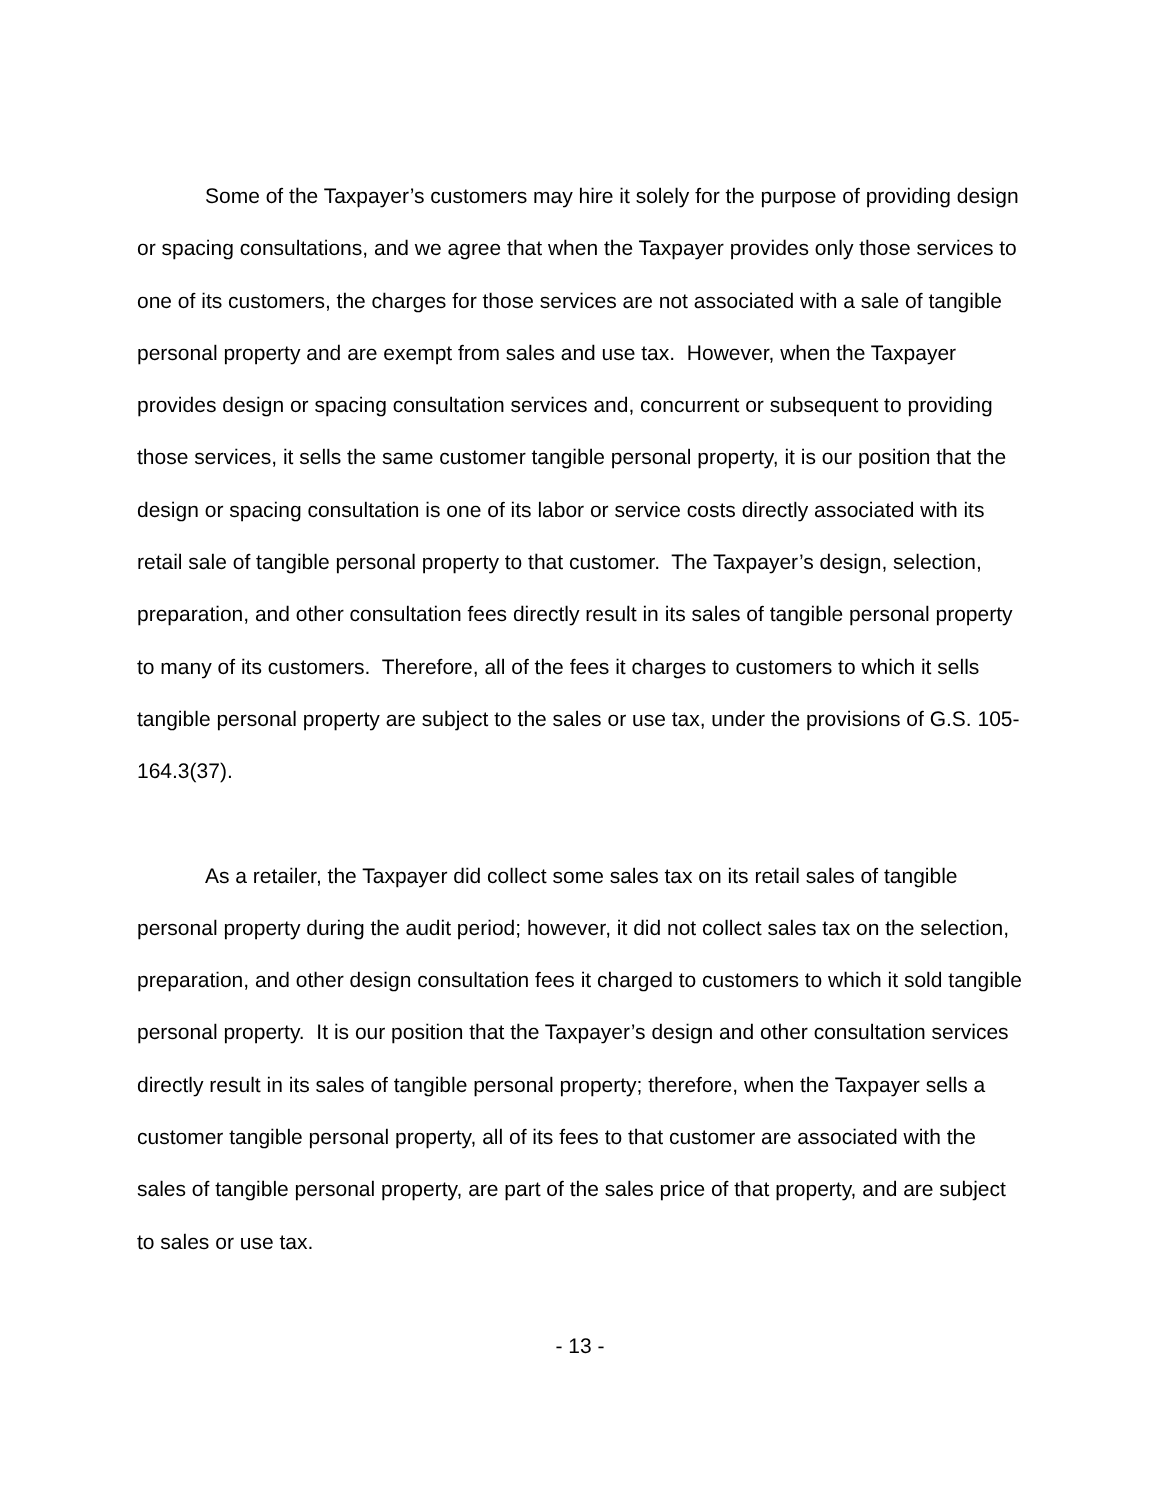Some of the Taxpayer’s customers may hire it solely for the purpose of providing design or spacing consultations, and we agree that when the Taxpayer provides only those services to one of its customers, the charges for those services are not associated with a sale of tangible personal property and are exempt from sales and use tax. However, when the Taxpayer provides design or spacing consultation services and, concurrent or subsequent to providing those services, it sells the same customer tangible personal property, it is our position that the design or spacing consultation is one of its labor or service costs directly associated with its retail sale of tangible personal property to that customer. The Taxpayer’s design, selection, preparation, and other consultation fees directly result in its sales of tangible personal property to many of its customers. Therefore, all of the fees it charges to customers to which it sells tangible personal property are subject to the sales or use tax, under the provisions of G.S. 105-164.3(37).
As a retailer, the Taxpayer did collect some sales tax on its retail sales of tangible personal property during the audit period; however, it did not collect sales tax on the selection, preparation, and other design consultation fees it charged to customers to which it sold tangible personal property. It is our position that the Taxpayer’s design and other consultation services directly result in its sales of tangible personal property; therefore, when the Taxpayer sells a customer tangible personal property, all of its fees to that customer are associated with the sales of tangible personal property, are part of the sales price of that property, and are subject to sales or use tax.
- 13 -